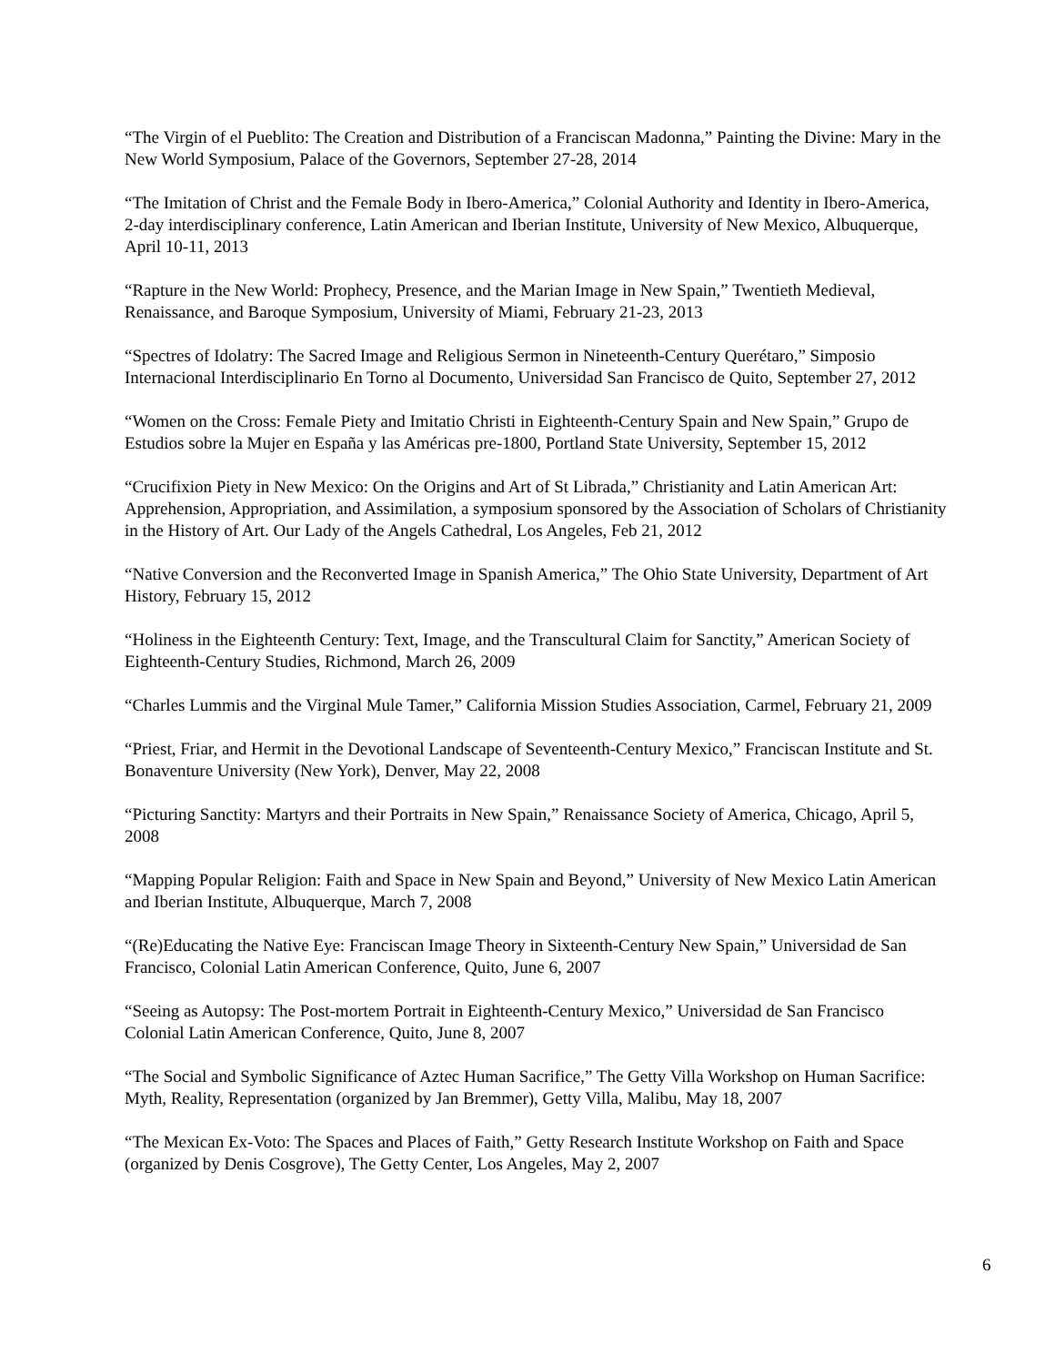“The Virgin of el Pueblito: The Creation and Distribution of a Franciscan Madonna,” Painting the Divine: Mary in the New World Symposium, Palace of the Governors, September 27-28, 2014
“The Imitation of Christ and the Female Body in Ibero-America,” Colonial Authority and Identity in Ibero-America, 2-day interdisciplinary conference, Latin American and Iberian Institute, University of New Mexico, Albuquerque, April 10-11, 2013
“Rapture in the New World: Prophecy, Presence, and the Marian Image in New Spain,” Twentieth Medieval, Renaissance, and Baroque Symposium, University of Miami, February 21-23, 2013
“Spectres of Idolatry: The Sacred Image and Religious Sermon in Nineteenth-Century Querétaro,” Simposio Internacional Interdisciplinario En Torno al Documento, Universidad San Francisco de Quito, September 27, 2012
“Women on the Cross: Female Piety and Imitatio Christi in Eighteenth-Century Spain and New Spain,” Grupo de Estudios sobre la Mujer en España y las Américas pre-1800, Portland State University, September 15, 2012
“Crucifixion Piety in New Mexico: On the Origins and Art of St Librada,” Christianity and Latin American Art: Apprehension, Appropriation, and Assimilation, a symposium sponsored by the Association of Scholars of Christianity in the History of Art. Our Lady of the Angels Cathedral, Los Angeles, Feb 21, 2012
“Native Conversion and the Reconverted Image in Spanish America,” The Ohio State University, Department of Art History, February 15, 2012
“Holiness in the Eighteenth Century: Text, Image, and the Transcultural Claim for Sanctity,” American Society of Eighteenth-Century Studies, Richmond, March 26, 2009
“Charles Lummis and the Virginal Mule Tamer,” California Mission Studies Association, Carmel, February 21, 2009
“Priest, Friar, and Hermit in the Devotional Landscape of Seventeenth-Century Mexico,” Franciscan Institute and St. Bonaventure University (New York), Denver, May 22, 2008
“Picturing Sanctity: Martyrs and their Portraits in New Spain,” Renaissance Society of America, Chicago, April 5, 2008
“Mapping Popular Religion: Faith and Space in New Spain and Beyond,” University of New Mexico Latin American and Iberian Institute, Albuquerque, March 7, 2008
“(Re)Educating the Native Eye: Franciscan Image Theory in Sixteenth-Century New Spain,” Universidad de San Francisco, Colonial Latin American Conference, Quito, June 6, 2007
“Seeing as Autopsy: The Post-mortem Portrait in Eighteenth-Century Mexico,” Universidad de San Francisco Colonial Latin American Conference, Quito, June 8, 2007
“The Social and Symbolic Significance of Aztec Human Sacrifice,” The Getty Villa Workshop on Human Sacrifice: Myth, Reality, Representation (organized by Jan Bremmer), Getty Villa, Malibu, May 18, 2007
“The Mexican Ex-Voto: The Spaces and Places of Faith,” Getty Research Institute Workshop on Faith and Space (organized by Denis Cosgrove), The Getty Center, Los Angeles, May 2, 2007
6